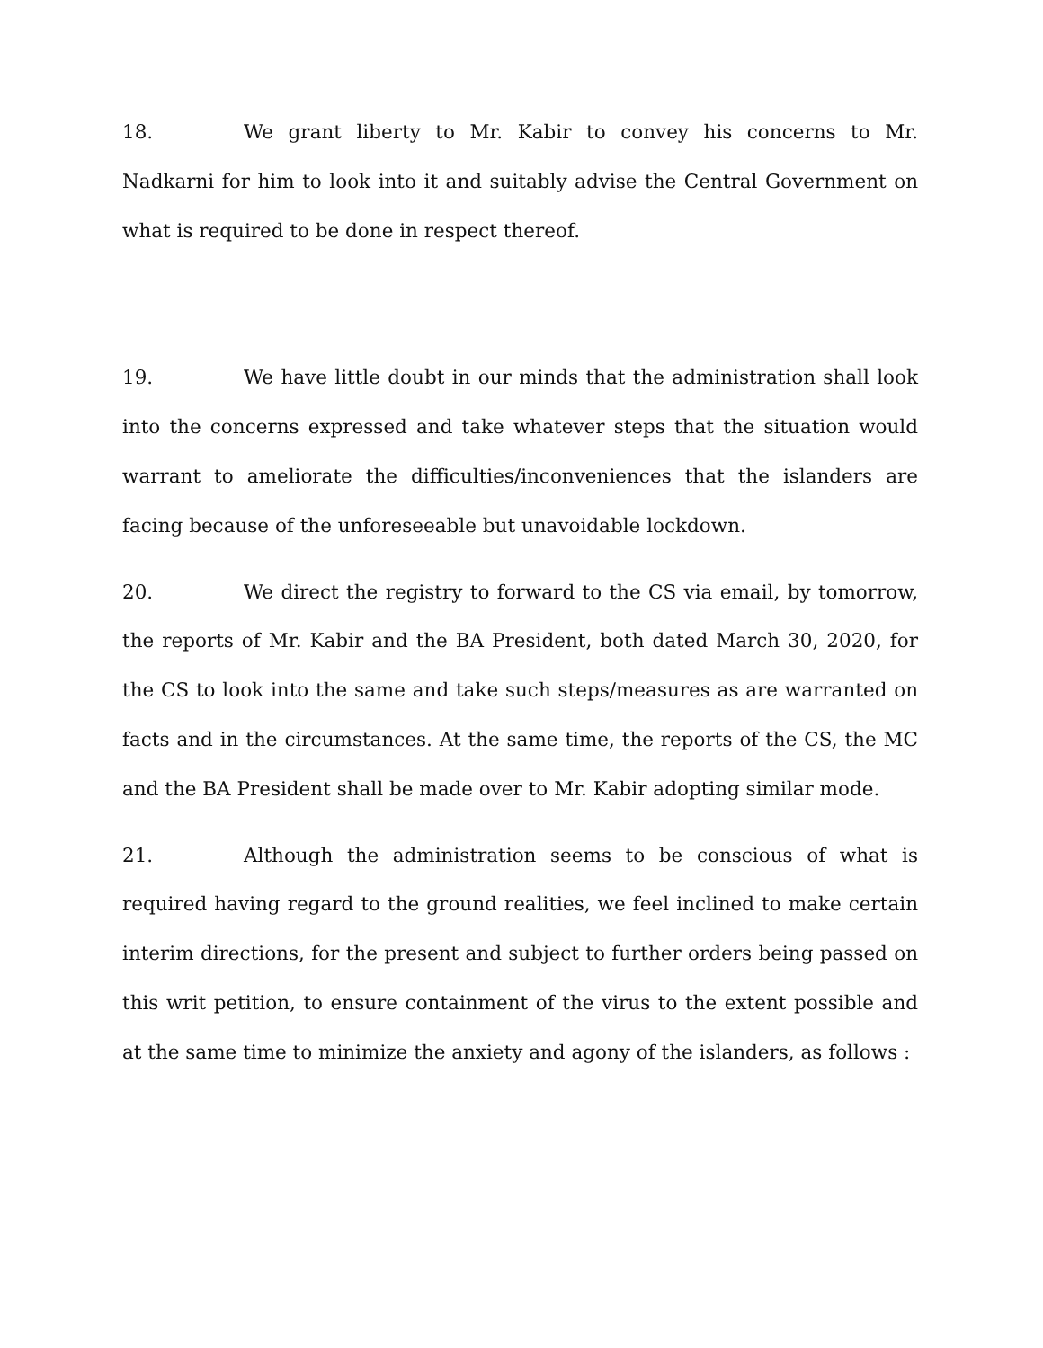18. We grant liberty to Mr. Kabir to convey his concerns to Mr. Nadkarni for him to look into it and suitably advise the Central Government on what is required to be done in respect thereof.
19. We have little doubt in our minds that the administration shall look into the concerns expressed and take whatever steps that the situation would warrant to ameliorate the difficulties/inconveniences that the islanders are facing because of the unforeseeable but unavoidable lockdown.
20. We direct the registry to forward to the CS via email, by tomorrow, the reports of Mr. Kabir and the BA President, both dated March 30, 2020, for the CS to look into the same and take such steps/measures as are warranted on facts and in the circumstances. At the same time, the reports of the CS, the MC and the BA President shall be made over to Mr. Kabir adopting similar mode.
21. Although the administration seems to be conscious of what is required having regard to the ground realities, we feel inclined to make certain interim directions, for the present and subject to further orders being passed on this writ petition, to ensure containment of the virus to the extent possible and at the same time to minimize the anxiety and agony of the islanders, as follows :